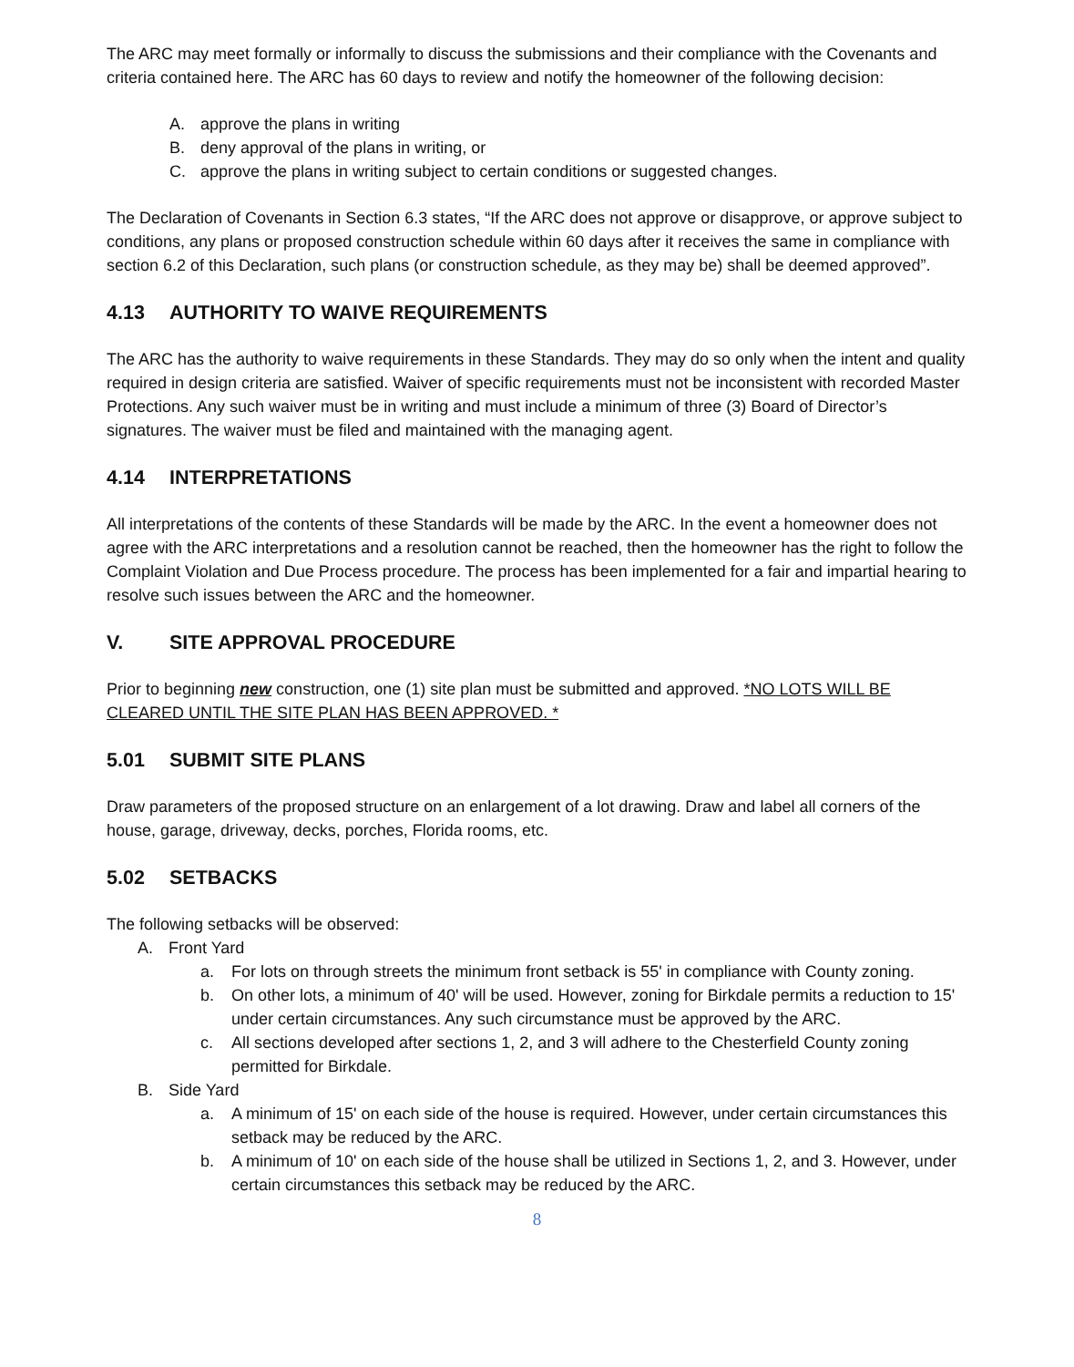The ARC may meet formally or informally to discuss the submissions and their compliance with the Covenants and criteria contained here. The ARC has 60 days to review and notify the homeowner of the following decision:
A. approve the plans in writing
B. deny approval of the plans in writing, or
C. approve the plans in writing subject to certain conditions or suggested changes.
The Declaration of Covenants in Section 6.3 states, “If the ARC does not approve or disapprove, or approve subject to conditions, any plans or proposed construction schedule within 60 days after it receives the same in compliance with section 6.2 of this Declaration, such plans (or construction schedule, as they may be) shall be deemed approved”.
4.13 AUTHORITY TO WAIVE REQUIREMENTS
The ARC has the authority to waive requirements in these Standards. They may do so only when the intent and quality required in design criteria are satisfied. Waiver of specific requirements must not be inconsistent with recorded Master Protections. Any such waiver must be in writing and must include a minimum of three (3) Board of Director’s signatures. The waiver must be filed and maintained with the managing agent.
4.14 INTERPRETATIONS
All interpretations of the contents of these Standards will be made by the ARC. In the event a homeowner does not agree with the ARC interpretations and a resolution cannot be reached, then the homeowner has the right to follow the Complaint Violation and Due Process procedure. The process has been implemented for a fair and impartial hearing to resolve such issues between the ARC and the homeowner.
V. SITE APPROVAL PROCEDURE
Prior to beginning new construction, one (1) site plan must be submitted and approved. *NO LOTS WILL BE CLEARED UNTIL THE SITE PLAN HAS BEEN APPROVED. *
5.01 SUBMIT SITE PLANS
Draw parameters of the proposed structure on an enlargement of a lot drawing. Draw and label all corners of the house, garage, driveway, decks, porches, Florida rooms, etc.
5.02 SETBACKS
The following setbacks will be observed:
A. Front Yard
a. For lots on through streets the minimum front setback is 55' in compliance with County zoning.
b. On other lots, a minimum of 40' will be used. However, zoning for Birkdale permits a reduction to 15' under certain circumstances. Any such circumstance must be approved by the ARC.
c. All sections developed after sections 1, 2, and 3 will adhere to the Chesterfield County zoning permitted for Birkdale.
B. Side Yard
a. A minimum of 15' on each side of the house is required. However, under certain circumstances this setback may be reduced by the ARC.
b. A minimum of 10' on each side of the house shall be utilized in Sections 1, 2, and 3. However, under certain circumstances this setback may be reduced by the ARC.
8